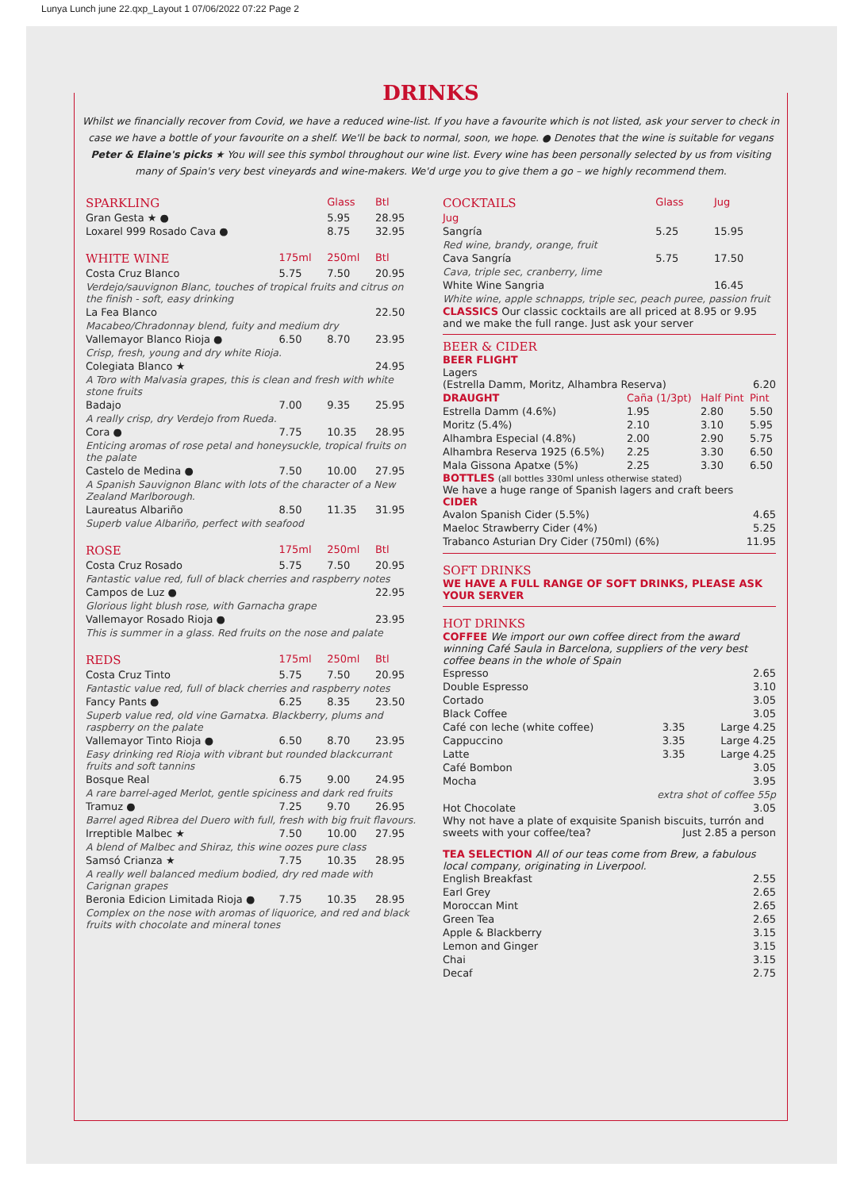Lunya Lunch june 22.qxp_Layout 1 07/06/2022 07:22 Page 2
DRINKS
Whilst we financially recover from Covid, we have a reduced wine-list. If you have a favourite which is not listed, ask your server to check in case we have a bottle of your favourite on a shelf. We'll be back to normal, soon, we hope. ● Denotes that the wine is suitable for vegans
Peter & Elaine's picks ★ You will see this symbol throughout our wine list. Every wine has been personally selected by us from visiting many of Spain's very best vineyards and wine-makers. We'd urge you to give them a go – we highly recommend them.
| SPARKLING | | Glass | Btl |
| --- | --- | --- | --- |
| Gran Gesta ★ ● | | 5.95 | 28.95 |
| Loxarel 999 Rosado Cava ● | | 8.75 | 32.95 |
| WHITE WINE | 175ml | 250ml | Btl |
| Costa Cruz Blanco | 5.75 | 7.50 | 20.95 |
| Verdejo/sauvignon Blanc, touches of tropical fruits and citrus on the finish - soft, easy drinking | | | |
| La Fea Blanco | | | 22.50 |
| Macabeo/Chradonnay blend, fuity and medium dry | | | |
| Vallemayor Blanco Rioja ● | 6.50 | 8.70 | 23.95 |
| Crisp, fresh, young and dry white Rioja. | | | |
| Colegiata Blanco ★ | | | 24.95 |
| A Toro with Malvasia grapes, this is clean and fresh with white stone fruits | | | |
| Badajo | 7.00 | 9.35 | 25.95 |
| A really crisp, dry Verdejo from Rueda. | | | |
| Cora ● | 7.75 | 10.35 | 28.95 |
| Enticing aromas of rose petal and honeysuckle, tropical fruits on the palate | | | |
| Castelo de Medina ● | 7.50 | 10.00 | 27.95 |
| A Spanish Sauvignon Blanc with lots of the character of a New Zealand Marlborough. | | | |
| Laureatus Albariño | 8.50 | 11.35 | 31.95 |
| Superb value Albariño, perfect with seafood | | | |
| ROSE | 175ml | 250ml | Btl |
| Costa Cruz Rosado | 5.75 | 7.50 | 20.95 |
| Fantastic value red, full of black cherries and raspberry notes | | | |
| Campos de Luz ● | | | 22.95 |
| Glorious light blush rose, with Garnacha grape | | | |
| Vallemayor Rosado Rioja ● | | | 23.95 |
| This is summer in a glass. Red fruits on the nose and palate | | | |
| REDS | 175ml | 250ml | Btl |
| Costa Cruz Tinto | 5.75 | 7.50 | 20.95 |
| Fantastic value red, full of black cherries and raspberry notes | | | |
| Fancy Pants ● | 6.25 | 8.35 | 23.50 |
| Superb value red, old vine Garnatxa. Blackberry, plums and raspberry on the palate | | | |
| Vallemayor Tinto Rioja ● | 6.50 | 8.70 | 23.95 |
| Easy drinking red Rioja with vibrant but rounded blackcurrant fruits and soft tannins | | | |
| Bosque Real | 6.75 | 9.00 | 24.95 |
| A rare barrel-aged Merlot, gentle spiciness and dark red fruits | | | |
| Tramuz ● | 7.25 | 9.70 | 26.95 |
| Barrel aged Ribrea del Duero with full, fresh with big fruit flavours. | | | |
| Irreptible Malbec ★ | 7.50 | 10.00 | 27.95 |
| A blend of Malbec and Shiraz, this wine oozes pure class | | | |
| Samsó Crianza ★ | 7.75 | 10.35 | 28.95 |
| A really well balanced medium bodied, dry red made with Carignan grapes | | | |
| Beronia Edicion Limitada Rioja ● | 7.75 | 10.35 | 28.95 |
| Complex on the nose with aromas of liquorice, and red and black fruits with chocolate and mineral tones | | | |
| COCKTAILS | Glass | Jug |
| --- | --- | --- |
| Jug | | |
| Sangría | 5.25 | 15.95 |
| Red wine, brandy, orange, fruit | | |
| Cava Sangría | 5.75 | 17.50 |
| Cava, triple sec, cranberry, lime | | |
| White Wine Sangria | | 16.45 |
| White wine, apple schnapps, triple sec, peach puree, passion fruit | | |
CLASSICS Our classic cocktails are all priced at 8.95 or 9.95 and we make the full range. Just ask your server
BEER & CIDER
BEER FLIGHT
| Lagers (Estrella Damm, Moritz, Alhambra Reserva) | 6.20 |
| DRAUGHT | Caña (1/3pt) | Half Pint | Pint |
| --- | --- | --- | --- |
| Estrella Damm (4.6%) | 1.95 | 2.80 | 5.50 |
| Moritz (5.4%) | 2.10 | 3.10 | 5.95 |
| Alhambra Especial (4.8%) | 2.00 | 2.90 | 5.75 |
| Alhambra Reserva 1925 (6.5%) | 2.25 | 3.30 | 6.50 |
| Mala Gissona Apatxe (5%) | 2.25 | 3.30 | 6.50 |
BOTTLES (all bottles 330ml unless otherwise stated)
We have a huge range of Spanish lagers and craft beers
CIDER
| Avalon Spanish Cider (5.5%) | 4.65 |
| Maeloc Strawberry Cider (4%) | 5.25 |
| Trabanco Asturian Dry Cider (750ml) (6%) | 11.95 |
SOFT DRINKS
WE HAVE A FULL RANGE OF SOFT DRINKS, PLEASE ASK YOUR SERVER
HOT DRINKS
COFFEE We import our own coffee direct from the award winning Café Saula in Barcelona, suppliers of the very best coffee beans in the whole of Spain
| Espresso | | 2.65 |
| Double Espresso | | 3.10 |
| Cortado | | 3.05 |
| Black Coffee | | 3.05 |
| Café con leche (white coffee) | 3.35 | Large 4.25 |
| Cappuccino | 3.35 | Large 4.25 |
| Latte | 3.35 | Large 4.25 |
| Café Bombon | | 3.05 |
| Mocha | | 3.95 |
| extra shot of coffee 55p | | |
| Hot Chocolate | | 3.05 |
Why not have a plate of exquisite Spanish biscuits, turrón and sweets with your coffee/tea? Just 2.85 a person
TEA SELECTION All of our teas come from Brew, a fabulous local company, originating in Liverpool.
| English Breakfast | 2.55 |
| Earl Grey | 2.65 |
| Moroccan Mint | 2.65 |
| Green Tea | 2.65 |
| Apple & Blackberry | 3.15 |
| Lemon and Ginger | 3.15 |
| Chai | 3.15 |
| Decaf | 2.75 |